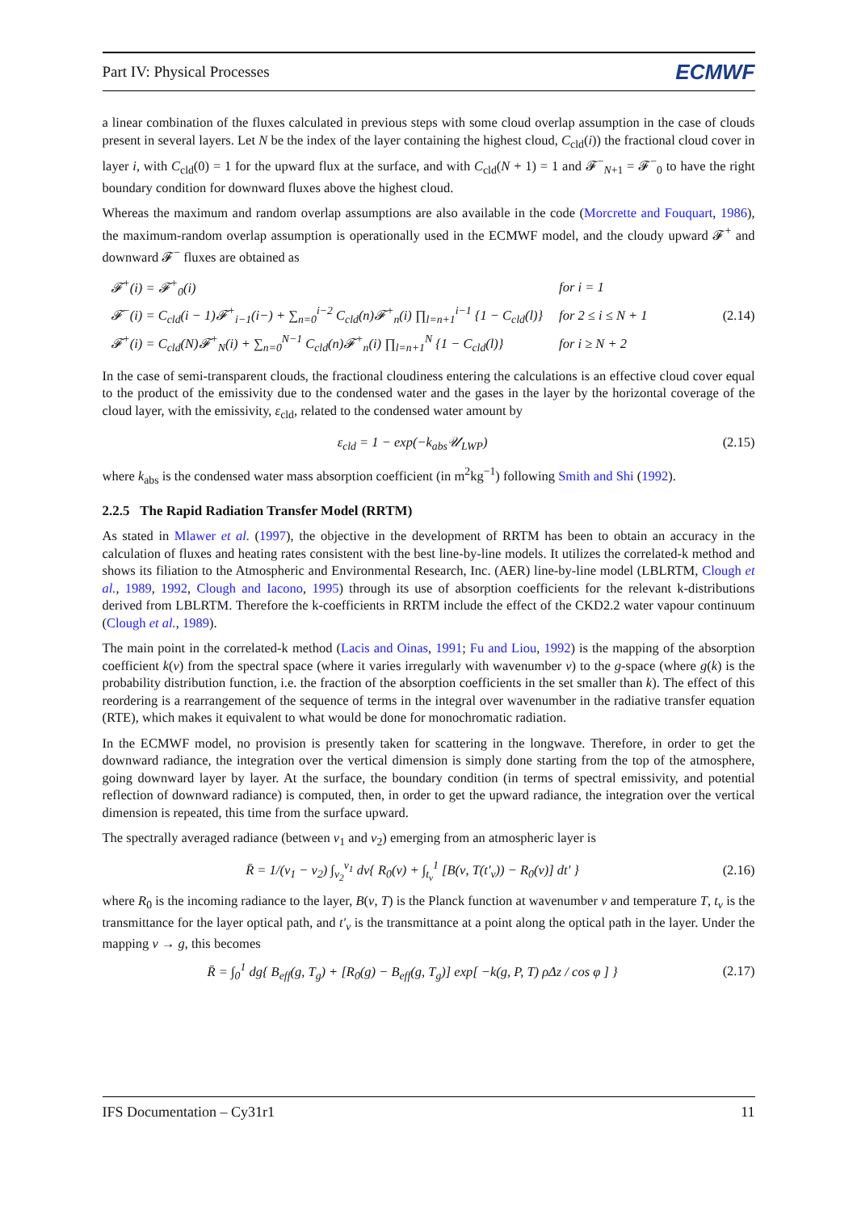Part IV: Physical Processes ECMWF
a linear combination of the fluxes calculated in previous steps with some cloud overlap assumption in the case of clouds present in several layers. Let N be the index of the layer containing the highest cloud, C<sub>cld</sub>(i)) the fractional cloud cover in layer i, with C<sub>cld</sub>(0) = 1 for the upward flux at the surface, and with C<sub>cld</sub>(N + 1) = 1 and 𝓕<sup>−</sup><sub>N+1</sub> = 𝓕<sup>−</sup><sub>0</sub> to have the right boundary condition for downward fluxes above the highest cloud.
Whereas the maximum and random overlap assumptions are also available in the code (Morcrette and Fouquart, 1986), the maximum-random overlap assumption is operationally used in the ECMWF model, and the cloudy upward 𝓕<sup>+</sup> and downward 𝓕<sup>−</sup> fluxes are obtained as
| 𝓕<sup>+</sup>(i) = 𝓕<sup>+</sup><sub>0</sub>(i) | for i = 1 |
| 𝓕<sup>−</sup>(i) = C<sub>cld</sub>(i − 1)𝓕<sup>+</sup><sub>i−1</sub>(i−) + ∑<sub>n=0</sub><sup>i−2</sup> C<sub>cld</sub>(n)𝓕<sup>+</sup><sub>n</sub>(i) ∏<sub>l=n+1</sub><sup>i−1</sup> {1 − C<sub>cld</sub>(l)} | for 2 ≤ i ≤ N + 1 |
| 𝓕<sup>+</sup>(i) = C<sub>cld</sub>(N)𝓕<sup>+</sup><sub>N</sub>(i) + ∑<sub>n=0</sub><sup>N−1</sup> C<sub>cld</sub>(n)𝓕<sup>+</sup><sub>n</sub>(i) ∏<sub>l=n+1</sub><sup>N</sup> {1 − C<sub>cld</sub>(l)} | for i ≥ N + 2 |
(2.14)
In the case of semi-transparent clouds, the fractional cloudiness entering the calculations is an effective cloud cover equal to the product of the emissivity due to the condensed water and the gases in the layer by the horizontal coverage of the cloud layer, with the emissivity, ε<sub>cld</sub>, related to the condensed water amount by
ε<sub>cld</sub> = 1 − exp(−k<sub>abs</sub>𝒰<sub>LWP</sub>) (2.15)
where k<sub>abs</sub> is the condensed water mass absorption coefficient (in m<sup>2</sup>kg<sup>−1</sup>) following Smith and Shi (1992).
2.2.5 The Rapid Radiation Transfer Model (RRTM)
As stated in Mlawer et al. (1997), the objective in the development of RRTM has been to obtain an accuracy in the calculation of fluxes and heating rates consistent with the best line-by-line models. It utilizes the correlated-k method and shows its filiation to the Atmospheric and Environmental Research, Inc. (AER) line-by-line model (LBLRTM, Clough et al., 1989, 1992, Clough and Iacono, 1995) through its use of absorption coefficients for the relevant k-distributions derived from LBLRTM. Therefore the k-coefficients in RRTM include the effect of the CKD2.2 water vapour continuum (Clough et al., 1989).
The main point in the correlated-k method (Lacis and Oinas, 1991; Fu and Liou, 1992) is the mapping of the absorption coefficient k(ν) from the spectral space (where it varies irregularly with wavenumber ν) to the g-space (where g(k) is the probability distribution function, i.e. the fraction of the absorption coefficients in the set smaller than k). The effect of this reordering is a rearrangement of the sequence of terms in the integral over wavenumber in the radiative transfer equation (RTE), which makes it equivalent to what would be done for monochromatic radiation.
In the ECMWF model, no provision is presently taken for scattering in the longwave. Therefore, in order to get the downward radiance, the integration over the vertical dimension is simply done starting from the top of the atmosphere, going downward layer by layer. At the surface, the boundary condition (in terms of spectral emissivity, and potential reflection of downward radiance) is computed, then, in order to get the upward radiance, the integration over the vertical dimension is repeated, this time from the surface upward.
The spectrally averaged radiance (between ν<sub>1</sub> and ν<sub>2</sub>) emerging from an atmospheric layer is
R̄ = 1/(ν<sub>1</sub> − ν<sub>2</sub>) ∫<sub>ν<sub>2</sub></sub><sup>ν<sub>1</sub></sup> dν{ R<sub>0</sub>(ν) + ∫<sub>t<sub>ν</sub></sub><sup>1</sup> [B(ν, T(t′<sub>ν</sub>)) − R<sub>0</sub>(ν)] dt′ } (2.16)
where R<sub>0</sub> is the incoming radiance to the layer, B(ν, T) is the Planck function at wavenumber ν and temperature T, t<sub>ν</sub> is the transmittance for the layer optical path, and t′<sub>ν</sub> is the transmittance at a point along the optical path in the layer. Under the mapping ν → g, this becomes
R̄ = ∫<sub>0</sub><sup>1</sup> dg{ B<sub>eff</sub>(g, T<sub>g</sub>) + [R<sub>0</sub>(g) − B<sub>eff</sub>(g, T<sub>g</sub>)] exp[ −k(g, P, T) ρΔz / cos φ ] } (2.17)
IFS Documentation – Cy31r1 11